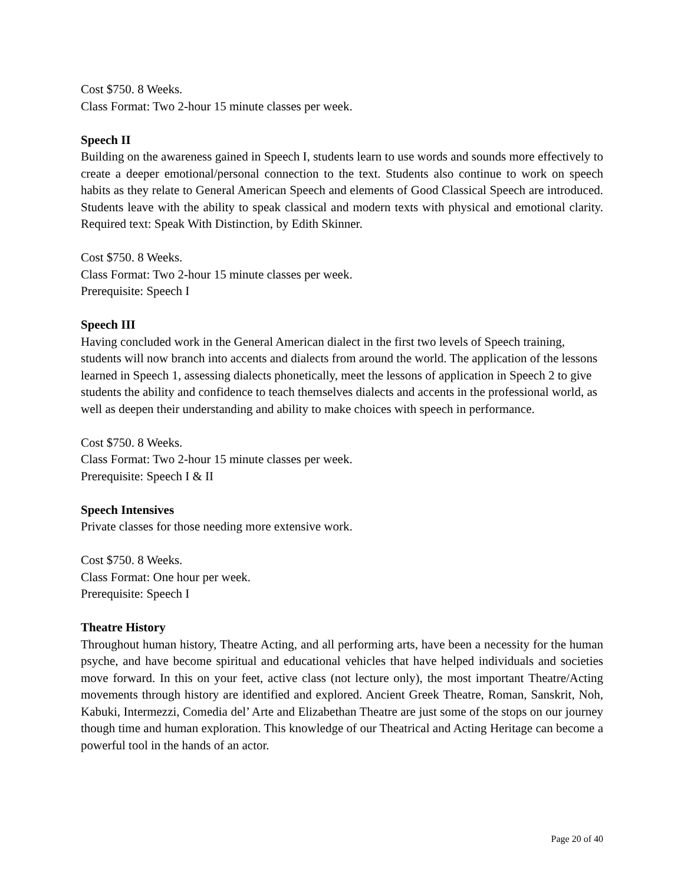Cost $750. 8 Weeks.
Class Format: Two 2-hour 15 minute classes per week.
Speech II
Building on the awareness gained in Speech I, students learn to use words and sounds more effectively to create a deeper emotional/personal connection to the text. Students also continue to work on speech habits as they relate to General American Speech and elements of Good Classical Speech are introduced. Students leave with the ability to speak classical and modern texts with physical and emotional clarity. Required text: Speak With Distinction, by Edith Skinner.
Cost $750. 8 Weeks.
Class Format: Two 2-hour 15 minute classes per week.
Prerequisite: Speech I
Speech III
Having concluded work in the General American dialect in the first two levels of Speech training, students will now branch into accents and dialects from around the world. The application of the lessons learned in Speech 1, assessing dialects phonetically, meet the lessons of application in Speech 2 to give students the ability and confidence to teach themselves dialects and accents in the professional world, as well as deepen their understanding and ability to make choices with speech in performance.
Cost $750. 8 Weeks.
Class Format: Two 2-hour 15 minute classes per week.
Prerequisite: Speech I & II
Speech Intensives
Private classes for those needing more extensive work.
Cost $750. 8 Weeks.
Class Format: One hour per week.
Prerequisite: Speech I
Theatre History
Throughout human history, Theatre Acting, and all performing arts, have been a necessity for the human psyche, and have become spiritual and educational vehicles that have helped individuals and societies move forward. In this on your feet, active class (not lecture only), the most important Theatre/Acting movements through history are identified and explored. Ancient Greek Theatre, Roman, Sanskrit, Noh, Kabuki, Intermezzi, Comedia del’ Arte and Elizabethan Theatre are just some of the stops on our journey though time and human exploration. This knowledge of our Theatrical and Acting Heritage can become a powerful tool in the hands of an actor.
Page 20 of 40